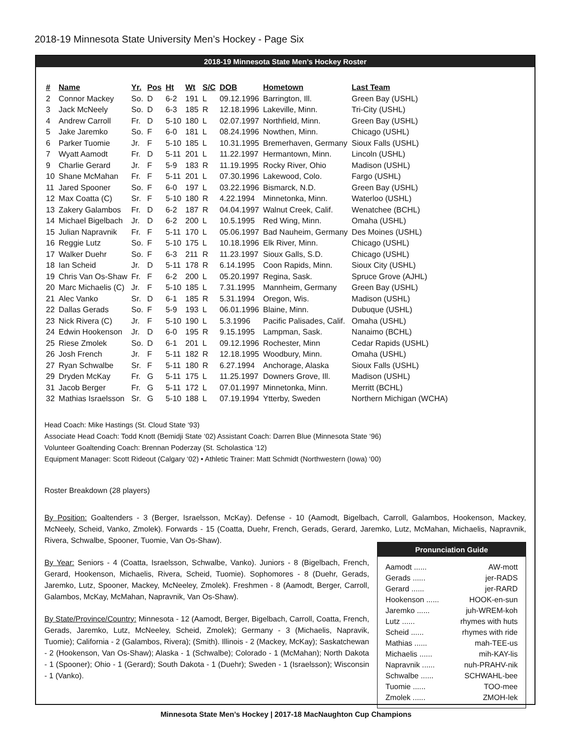2018-19 Minnesota State University Men’s Hockey - Page Six
2018-19 Minnesota State Men’s Hockey Roster
| # | Name | Yr. | Pos | Ht | Wt | S/C | DOB | Hometown | Last Team |
| --- | --- | --- | --- | --- | --- | --- | --- | --- | --- |
| 2 | Connor Mackey | So. | D | 6-2 | 191 | L | 09.12.1996 | Barrington, Ill. | Green Bay (USHL) |
| 3 | Jack McNeely | So. | D | 6-3 | 185 | R | 12.18.1996 | Lakeville, Minn. | Tri-City (USHL) |
| 4 | Andrew Carroll | Fr. | D | 5-10 | 180 | L | 02.07.1997 | Northfield, Minn. | Green Bay (USHL) |
| 5 | Jake Jaremko | So. | F | 6-0 | 181 | L | 08.24.1996 | Nowthen, Minn. | Chicago (USHL) |
| 6 | Parker Tuomie | Jr. | F | 5-10 | 185 | L | 10.31.1995 | Bremerhaven, Germany | Sioux Falls (USHL) |
| 7 | Wyatt Aamodt | Fr. | D | 5-11 | 201 | L | 11.22.1997 | Hermantown, Minn. | Lincoln (USHL) |
| 9 | Charlie Gerard | Jr. | F | 5-9 | 183 | R | 11.19.1995 | Rocky River, Ohio | Madison (USHL) |
| 10 | Shane McMahan | Fr. | F | 5-11 | 201 | L | 07.30.1996 | Lakewood, Colo. | Fargo (USHL) |
| 11 | Jared Spooner | So. | F | 6-0 | 197 | L | 03.22.1996 | Bismarck, N.D. | Green Bay (USHL) |
| 12 | Max Coatta (C) | Sr. | F | 5-10 | 180 | R | 4.22.1994 | Minnetonka, Minn. | Waterloo (USHL) |
| 13 | Zakery Galambos | Fr. | D | 6-2 | 187 | R | 04.04.1997 | Walnut Creek, Calif. | Wenatchee (BCHL) |
| 14 | Michael Bigelbach | Jr. | D | 6-2 | 200 | L | 10.5.1995 | Red Wing, Minn. | Omaha (USHL) |
| 15 | Julian Napravnik | Fr. | F | 5-11 | 170 | L | 05.06.1997 | Bad Nauheim, Germany | Des Moines (USHL) |
| 16 | Reggie Lutz | So. | F | 5-10 | 175 | L | 10.18.1996 | Elk River, Minn. | Chicago (USHL) |
| 17 | Walker Duehr | So. | F | 6-3 | 211 | R | 11.23.1997 | Sioux Galls, S.D. | Chicago (USHL) |
| 18 | Ian Scheid | Jr. | D | 5-11 | 178 | R | 6.14.1995 | Coon Rapids, Minn. | Sioux City (USHL) |
| 19 | Chris Van Os-Shaw | Fr. | F | 6-2 | 200 | L | 05.20.1997 | Regina, Sask. | Spruce Grove (AJHL) |
| 20 | Marc Michaelis (C) | Jr. | F | 5-10 | 185 | L | 7.31.1995 | Mannheim, Germany | Green Bay (USHL) |
| 21 | Alec Vanko | Sr. | D | 6-1 | 185 | R | 5.31.1994 | Oregon, Wis. | Madison (USHL) |
| 22 | Dallas Gerads | So. | F | 5-9 | 193 | L | 06.01.1996 | Blaine, Minn. | Dubuque (USHL) |
| 23 | Nick Rivera (C) | Jr. | F | 5-10 | 190 | L | 5.3.1996 | Pacific Palisades, Calif. | Omaha (USHL) |
| 24 | Edwin Hookenson | Jr. | D | 6-0 | 195 | R | 9.15.1995 | Lampman, Sask. | Nanaimo (BCHL) |
| 25 | Riese Zmolek | So. | D | 6-1 | 201 | L | 09.12.1996 | Rochester, Minn | Cedar Rapids (USHL) |
| 26 | Josh French | Jr. | F | 5-11 | 182 | R | 12.18.1995 | Woodbury, Minn. | Omaha (USHL) |
| 27 | Ryan Schwalbe | Sr. | F | 5-11 | 180 | R | 6.27.1994 | Anchorage, Alaska | Sioux Falls (USHL) |
| 29 | Dryden McKay | Fr. | G | 5-11 | 175 | L | 11.25.1997 | Downers Grove, Ill. | Madison (USHL) |
| 31 | Jacob Berger | Fr. | G | 5-11 | 172 | L | 07.01.1997 | Minnetonka, Minn. | Merritt (BCHL) |
| 32 | Mathias Israelsson | Sr. | G | 5-10 | 188 | L | 07.19.1994 | Ytterby, Sweden | Northern Michigan (WCHA) |
Head Coach: Mike Hastings (St. Cloud State ‘93)
Associate Head Coach: Todd Knott (Bemidji State ‘02) Assistant Coach: Darren Blue (Minnesota State ‘96)
Volunteer Goaltending Coach: Brennan Poderzay (St. Scholastica ‘12)
Equipment Manager: Scott Rideout (Calgary ‘02) • Athletic Trainer: Matt Schmidt (Northwestern (Iowa) ‘00)
Roster Breakdown (28 players)
By Position: Goaltenders - 3 (Berger, Israelsson, McKay). Defense - 10 (Aamodt, Bigelbach, Carroll, Galambos, Hookenson, Mackey, McNeely, Scheid, Vanko, Zmolek). Forwards - 15 (Coatta, Duehr, French, Gerads, Gerard, Jaremko, Lutz, McMahan, Michaelis, Napravnik, Rivera, Schwalbe, Spooner, Tuomie, Van Os-Shaw).
By Year: Seniors - 4 (Coatta, Israelsson, Schwalbe, Vanko). Juniors - 8 (Bigelbach, French, Gerard, Hookenson, Michaelis, Rivera, Scheid, Tuomie). Sophomores - 8 (Duehr, Gerads, Jaremko, Lutz, Spooner, Mackey, McNeeley, Zmolek). Freshmen - 8 (Aamodt, Berger, Carroll, Galambos, McKay, McMahan, Napravnik, Van Os-Shaw).
By State/Province/Country: Minnesota - 12 (Aamodt, Berger, Bigelbach, Carroll, Coatta, French, Gerads, Jaremko, Lutz, McNeeley, Scheid, Zmolek); Germany - 3 (Michaelis, Napravik, Tuomie); California - 2 (Galambos, Rivera); (Smith). Illinois - 2 (Mackey, McKay); Saskatchewan - 2 (Hookenson, Van Os-Shaw); Alaska - 1 (Schwalbe); Colorado - 1 (McMahan); North Dakota - 1 (Spooner); Ohio - 1 (Gerard); South Dakota - 1 (Duehr); Sweden - 1 (Israelsson); Wisconsin - 1 (Vanko).
Pronunciation Guide
Aamodt ...... AW-mott
Gerads ...... jer-RADS
Gerard ...... jer-RARD
Hookenson ...... HOOK-en-sun
Jaremko ...... juh-WREM-koh
Lutz ...... rhymes with huts
Scheid ...... rhymes with ride
Mathias ...... mah-TEE-us
Michaelis ...... mih-KAY-lis
Napravnik ...... nuh-PRAHV-nik
Schwalbe ...... SCHWAHL-bee
Tuomie ...... TOO-mee
Zmolek ...... ZMOH-lek
Minnesota State Men’s Hockey | 2017-18 MacNaughton Cup Champions